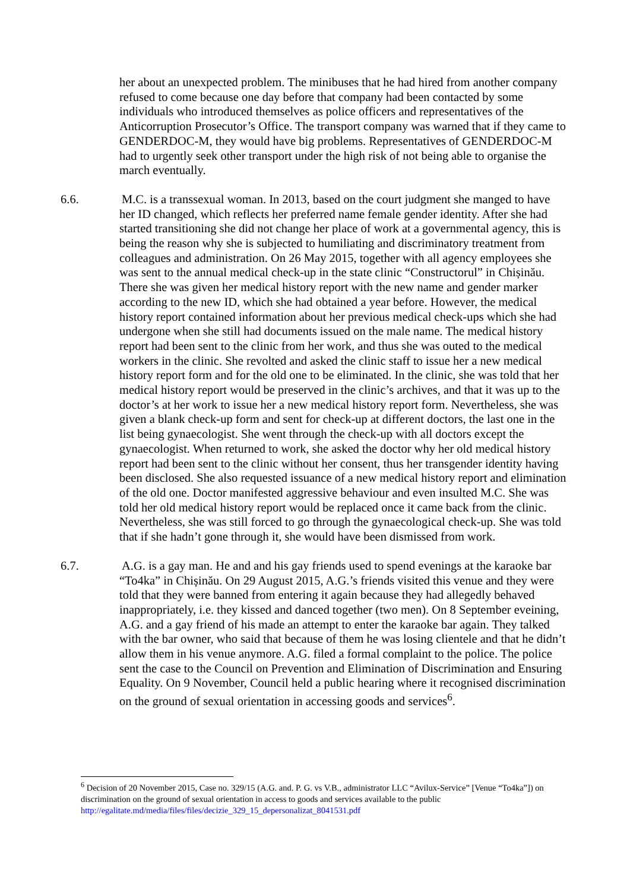her about an unexpected problem. The minibuses that he had hired from another company refused to come because one day before that company had been contacted by some individuals who introduced themselves as police officers and representatives of the Anticorruption Prosecutor’s Office. The transport company was warned that if they came to GENDERDOC-M, they would have big problems. Representatives of GENDERDOC-M had to urgently seek other transport under the high risk of not being able to organise the march eventually.
6.6. M.C. is a transsexual woman. In 2013, based on the court judgment she manged to have her ID changed, which reflects her preferred name female gender identity. After she had started transitioning she did not change her place of work at a governmental agency, this is being the reason why she is subjected to humiliating and discriminatory treatment from colleagues and administration. On 26 May 2015, together with all agency employees she was sent to the annual medical check-up in the state clinic “Constructorul” in Chișinău. There she was given her medical history report with the new name and gender marker according to the new ID, which she had obtained a year before. However, the medical history report contained information about her previous medical check-ups which she had undergone when she still had documents issued on the male name. The medical history report had been sent to the clinic from her work, and thus she was outed to the medical workers in the clinic. She revolted and asked the clinic staff to issue her a new medical history report form and for the old one to be eliminated. In the clinic, she was told that her medical history report would be preserved in the clinic’s archives, and that it was up to the doctor’s at her work to issue her a new medical history report form. Nevertheless, she was given a blank check-up form and sent for check-up at different doctors, the last one in the list being gynaecologist. She went through the check-up with all doctors except the gynaecologist. When returned to work, she asked the doctor why her old medical history report had been sent to the clinic without her consent, thus her transgender identity having been disclosed. She also requested issuance of a new medical history report and elimination of the old one. Doctor manifested aggressive behaviour and even insulted M.C. She was told her old medical history report would be replaced once it came back from the clinic. Nevertheless, she was still forced to go through the gynaecological check-up. She was told that if she hadn’t gone through it, she would have been dismissed from work.
6.7. A.G. is a gay man. He and and his gay friends used to spend evenings at the karaoke bar “To4ka” in Chișinău. On 29 August 2015, A.G.’s friends visited this venue and they were told that they were banned from entering it again because they had allegedly behaved inappropriately, i.e. they kissed and danced together (two men). On 8 September eveining, A.G. and a gay friend of his made an attempt to enter the karaoke bar again. They talked with the bar owner, who said that because of them he was losing clientele and that he didn’t allow them in his venue anymore. A.G. filed a formal complaint to the police. The police sent the case to the Council on Prevention and Elimination of Discrimination and Ensuring Equality. On 9 November, Council held a public hearing where it recognised discrimination on the ground of sexual orientation in accessing goods and services<sup>6</sup>.
<sup>6</sup> Decision of 20 November 2015, Case no. 329/15 (A.G. and. P. G. vs V.B., administrator LLC “Avilux-Service” [Venue “To4ka”]) on discrimination on the ground of sexual orientation in access to goods and services available to the public http://egalitate.md/media/files/files/decizie_329_15_depersonalizat_8041531.pdf